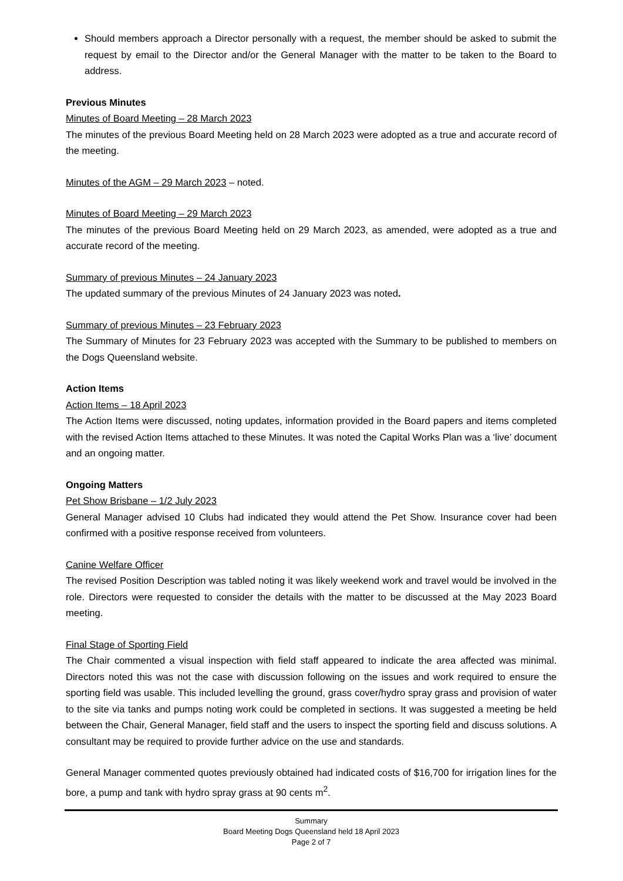Should members approach a Director personally with a request, the member should be asked to submit the request by email to the Director and/or the General Manager with the matter to be taken to the Board to address.
Previous Minutes
Minutes of Board Meeting – 28 March 2023
The minutes of the previous Board Meeting held on 28 March 2023 were adopted as a true and accurate record of the meeting.
Minutes of the AGM – 29 March 2023 – noted.
Minutes of Board Meeting – 29 March 2023
The minutes of the previous Board Meeting held on 29 March 2023, as amended, were adopted as a true and accurate record of the meeting.
Summary of previous Minutes – 24 January 2023
The updated summary of the previous Minutes of 24 January 2023 was noted.
Summary of previous Minutes – 23 February 2023
The Summary of Minutes for 23 February 2023 was accepted with the Summary to be published to members on the Dogs Queensland website.
Action Items
Action Items – 18 April 2023
The Action Items were discussed, noting updates, information provided in the Board papers and items completed with the revised Action Items attached to these Minutes. It was noted the Capital Works Plan was a ‘live’ document and an ongoing matter.
Ongoing Matters
Pet Show Brisbane – 1/2 July 2023
General Manager advised 10 Clubs had indicated they would attend the Pet Show. Insurance cover had been confirmed with a positive response received from volunteers.
Canine Welfare Officer
The revised Position Description was tabled noting it was likely weekend work and travel would be involved in the role. Directors were requested to consider the details with the matter to be discussed at the May 2023 Board meeting.
Final Stage of Sporting Field
The Chair commented a visual inspection with field staff appeared to indicate the area affected was minimal. Directors noted this was not the case with discussion following on the issues and work required to ensure the sporting field was usable. This included levelling the ground, grass cover/hydro spray grass and provision of water to the site via tanks and pumps noting work could be completed in sections. It was suggested a meeting be held between the Chair, General Manager, field staff and the users to inspect the sporting field and discuss solutions. A consultant may be required to provide further advice on the use and standards.
General Manager commented quotes previously obtained had indicated costs of $16,700 for irrigation lines for the bore, a pump and tank with hydro spray grass at 90 cents m<sup>2</sup>.
Summary
Board Meeting Dogs Queensland held 18 April 2023
Page 2 of 7